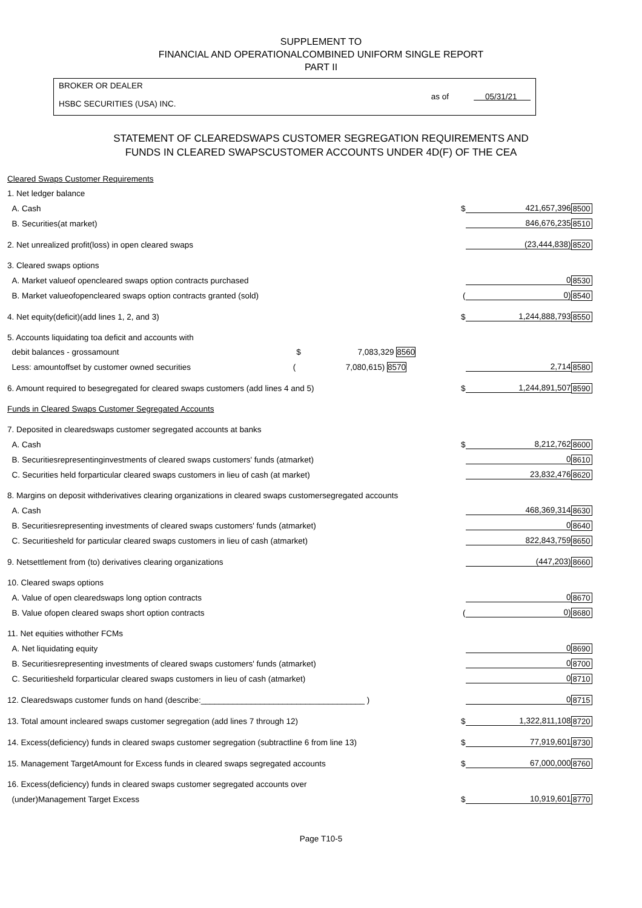SUPPLEMENT TO
FINANCIAL AND OPERATIONALCOMBINED UNIFORM SINGLE REPORT
PART II
BROKER OR DEALER
HSBC SECURITIES (USA) INC.
as of 05/31/21
STATEMENT OF CLEAREDSWAPS CUSTOMER SEGREGATION REQUIREMENTS AND
FUNDS IN CLEARED SWAPSCUSTOMER ACCOUNTS UNDER 4D(F) OF THE CEA
| Cleared Swaps Customer Requirements | | | |
| 1. Net ledger balance | | | |
| A. Cash | $ | 421,657,396 | 8500 |
| B. Securities(at market) | | 846,676,235 | 8510 |
| 2. Net unrealized profit(loss) in open cleared swaps | | (23,444,838) | 8520 |
| 3. Cleared swaps options | | | |
| A. Market valueof opencleared swaps option contracts purchased | | 0 | 8530 |
| B. Market valueofopencleared swaps option contracts granted (sold) | ( | 0) | 8540 |
| 4. Net equity(deficit)(add lines 1, 2, and 3) | $ | 1,244,888,793 | 8550 |
| 5. Accounts liquidating toa deficit and accounts with | | | |
| debit balances - grossamount $ 7,083,329 8560 | | | |
| Less: amountoffset by customer owned securities ( 7,080,615) 8570 | | 2,714 | 8580 |
| 6. Amount required to besegregated for cleared swaps customers (add lines 4 and 5) | $ | 1,244,891,507 | 8590 |
| Funds in Cleared Swaps Customer Segregated Accounts | | | |
| 7. Deposited in clearedswaps customer segregated accounts at banks | | | |
| A. Cash | $ | 8,212,762 | 8600 |
| B. Securitiesrepresentinginvestments of cleared swaps customers' funds (atmarket) | | 0 | 8610 |
| C. Securities held forparticular cleared swaps customers in lieu of cash (at market) | | 23,832,476 | 8620 |
| 8. Margins on deposit withderivatives clearing organizations in cleared swaps customersegregated accounts | | | |
| A. Cash | | 468,369,314 | 8630 |
| B. Securitiesrepresenting investments of cleared swaps customers' funds (atmarket) | | 0 | 8640 |
| C. Securitiesheld for particular cleared swaps customers in lieu of cash (atmarket) | | 822,843,759 | 8650 |
| 9. Netsettlement from (to) derivatives clearing organizations | | (447,203) | 8660 |
| 10. Cleared swaps options | | | |
| A. Value of open clearedswaps long option contracts | | 0 | 8670 |
| B. Value ofopen cleared swaps short option contracts | ( | 0) | 8680 |
| 11. Net equities withother FCMs | | | |
| A. Net liquidating equity | | 0 | 8690 |
| B. Securitiesrepresenting investments of cleared swaps customers' funds (atmarket) | | 0 | 8700 |
| C. Securitiesheld forparticular cleared swaps customers in lieu of cash (atmarket) | | 0 | 8710 |
| 12. Clearedswaps customer funds on hand (describe:____________________________________ ) | | 0 | 8715 |
| 13. Total amount incleared swaps customer segregation (add lines 7 through 12) | $ | 1,322,811,108 | 8720 |
| 14. Excess(deficiency) funds in cleared swaps customer segregation (subtractline 6 from line 13) | $ | 77,919,601 | 8730 |
| 15. Management TargetAmount for Excess funds in cleared swaps segregated accounts | $ | 67,000,000 | 8760 |
| 16. Excess(deficiency) funds in cleared swaps customer segregated accounts over | | | |
| (under)Management Target Excess | $ | 10,919,601 | 8770 |
Page T10-5